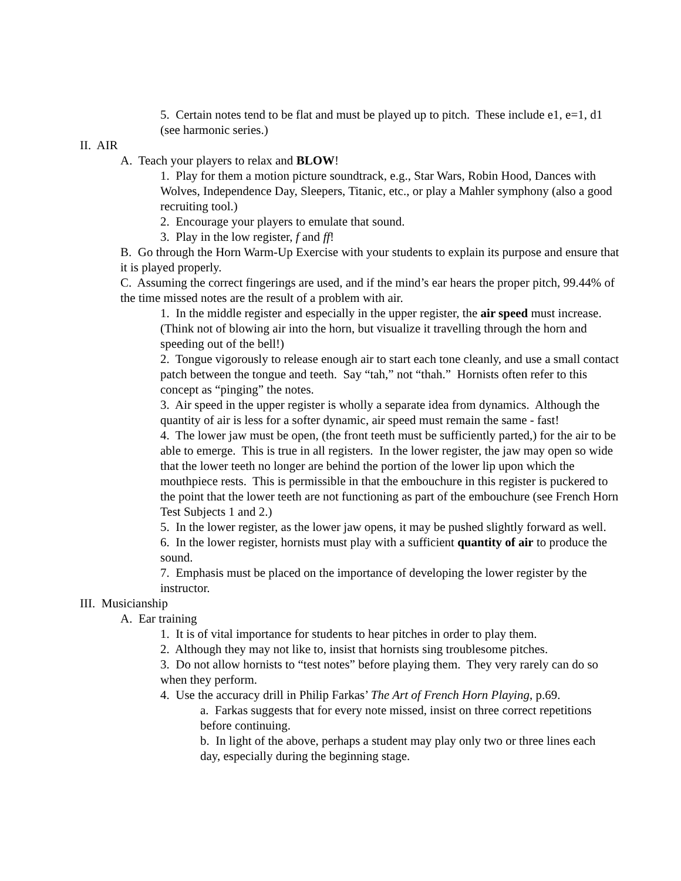5. Certain notes tend to be flat and must be played up to pitch. These include e1, e=1, d1 (see harmonic series.)
II. AIR
A. Teach your players to relax and BLOW!
1. Play for them a motion picture soundtrack, e.g., Star Wars, Robin Hood, Dances with Wolves, Independence Day, Sleepers, Titanic, etc., or play a Mahler symphony (also a good recruiting tool.)
2. Encourage your players to emulate that sound.
3. Play in the low register, f and ff!
B. Go through the Horn Warm-Up Exercise with your students to explain its purpose and ensure that it is played properly.
C. Assuming the correct fingerings are used, and if the mind’s ear hears the proper pitch, 99.44% of the time missed notes are the result of a problem with air.
1. In the middle register and especially in the upper register, the air speed must increase. (Think not of blowing air into the horn, but visualize it travelling through the horn and speeding out of the bell!)
2. Tongue vigorously to release enough air to start each tone cleanly, and use a small contact patch between the tongue and teeth. Say “tah,” not “thah.” Hornists often refer to this concept as “pinging” the notes.
3. Air speed in the upper register is wholly a separate idea from dynamics. Although the quantity of air is less for a softer dynamic, air speed must remain the same - fast!
4. The lower jaw must be open, (the front teeth must be sufficiently parted,) for the air to be able to emerge. This is true in all registers. In the lower register, the jaw may open so wide that the lower teeth no longer are behind the portion of the lower lip upon which the mouthpiece rests. This is permissible in that the embouchure in this register is puckered to the point that the lower teeth are not functioning as part of the embouchure (see French Horn Test Subjects 1 and 2.)
5. In the lower register, as the lower jaw opens, it may be pushed slightly forward as well.
6. In the lower register, hornists must play with a sufficient quantity of air to produce the sound.
7. Emphasis must be placed on the importance of developing the lower register by the instructor.
III. Musicianship
A. Ear training
1. It is of vital importance for students to hear pitches in order to play them.
2. Although they may not like to, insist that hornists sing troublesome pitches.
3. Do not allow hornists to “test notes” before playing them. They very rarely can do so when they perform.
4. Use the accuracy drill in Philip Farkas’ The Art of French Horn Playing, p.69.
a. Farkas suggests that for every note missed, insist on three correct repetitions before continuing.
b. In light of the above, perhaps a student may play only two or three lines each day, especially during the beginning stage.